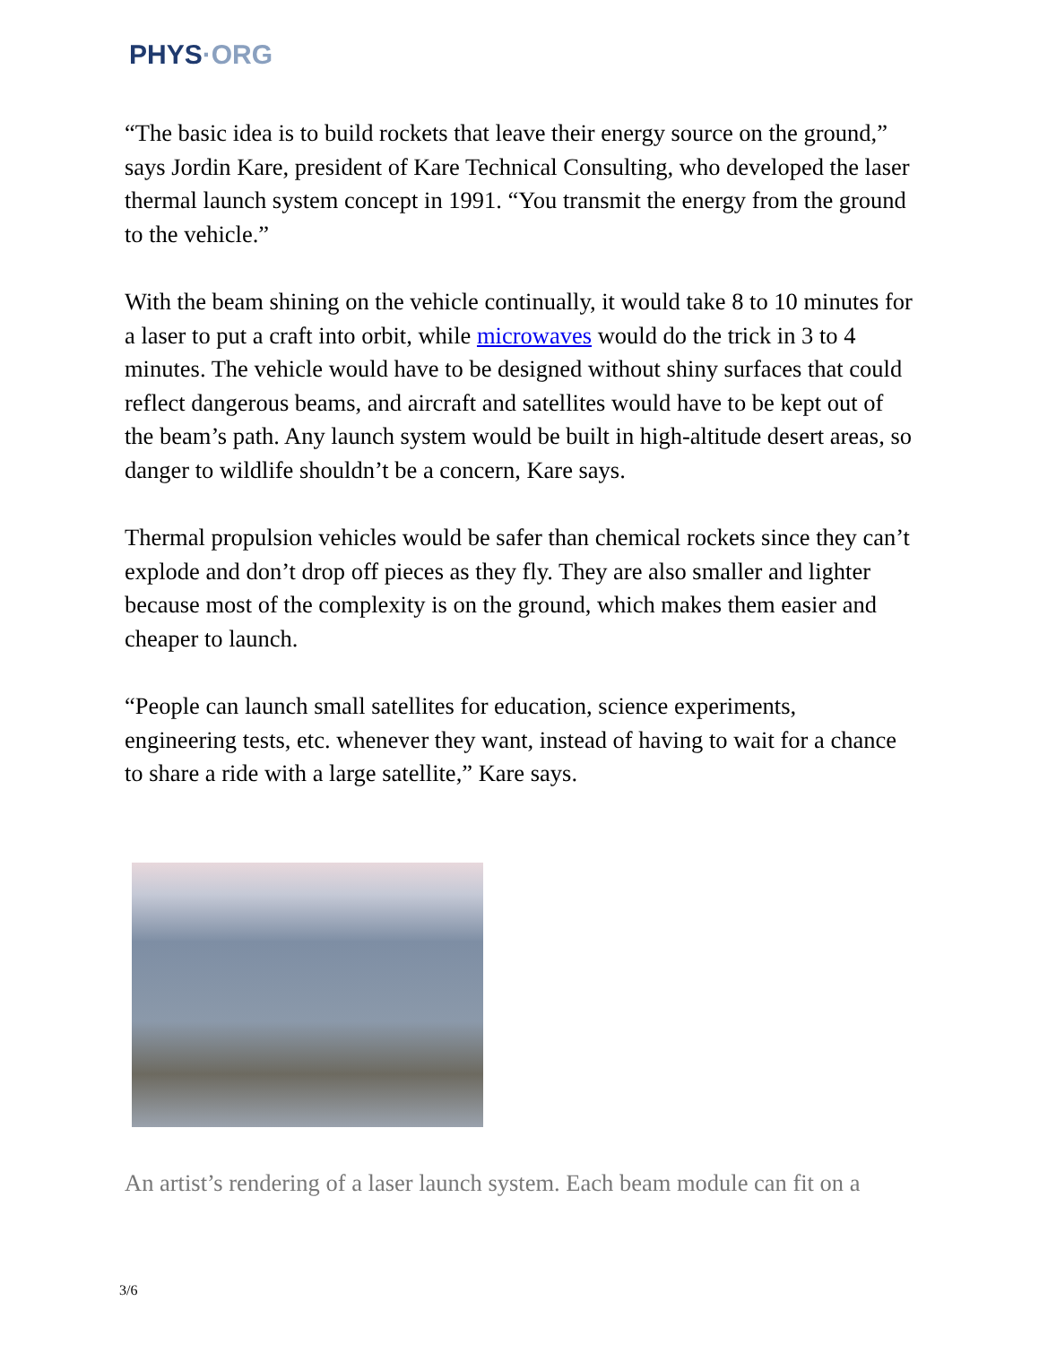PHYS·ORG
“The basic idea is to build rockets that leave their energy source on the ground,” says Jordin Kare, president of Kare Technical Consulting, who developed the laser thermal launch system concept in 1991. “You transmit the energy from the ground to the vehicle.”
With the beam shining on the vehicle continually, it would take 8 to 10 minutes for a laser to put a craft into orbit, while microwaves would do the trick in 3 to 4 minutes. The vehicle would have to be designed without shiny surfaces that could reflect dangerous beams, and aircraft and satellites would have to be kept out of the beam’s path. Any launch system would be built in high-altitude desert areas, so danger to wildlife shouldn’t be a concern, Kare says.
Thermal propulsion vehicles would be safer than chemical rockets since they can’t explode and don’t drop off pieces as they fly. They are also smaller and lighter because most of the complexity is on the ground, which makes them easier and cheaper to launch.
“People can launch small satellites for education, science experiments, engineering tests, etc. whenever they want, instead of having to wait for a chance to share a ride with a large satellite,” Kare says.
An artist’s rendering of a laser launch system. Each beam module can fit on a
3/6